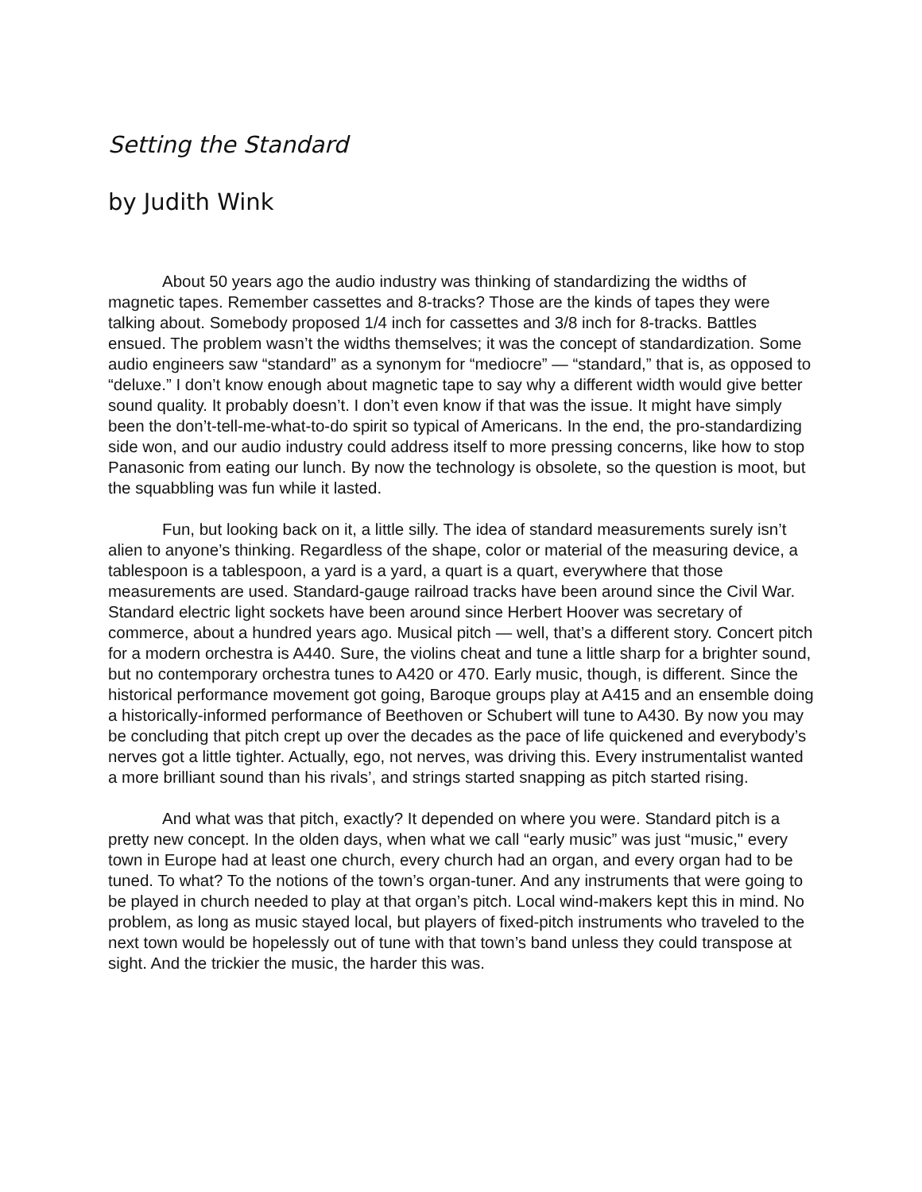Setting the Standard
by Judith Wink
About 50 years ago the audio industry was thinking of standardizing the widths of magnetic tapes. Remember cassettes and 8-tracks? Those are the kinds of tapes they were talking about. Somebody proposed 1/4 inch for cassettes and 3/8 inch for 8-tracks. Battles ensued. The problem wasn’t the widths themselves; it was the concept of standardization. Some audio engineers saw “standard” as a synonym for “mediocre” — “standard,” that is, as opposed to “deluxe.” I don’t know enough about magnetic tape to say why a different width would give better sound quality. It probably doesn’t. I don’t even know if that was the issue. It might have simply been the don’t-tell-me-what-to-do spirit so typical of Americans. In the end, the pro-standardizing side won, and our audio industry could address itself to more pressing concerns, like how to stop Panasonic from eating our lunch. By now the technology is obsolete, so the question is moot, but the squabbling was fun while it lasted.
Fun, but looking back on it, a little silly. The idea of standard measurements surely isn’t alien to anyone’s thinking. Regardless of the shape, color or material of the measuring device, a tablespoon is a tablespoon, a yard is a yard, a quart is a quart, everywhere that those measurements are used. Standard-gauge railroad tracks have been around since the Civil War. Standard electric light sockets have been around since Herbert Hoover was secretary of commerce, about a hundred years ago. Musical pitch — well, that’s a different story. Concert pitch for a modern orchestra is A440. Sure, the violins cheat and tune a little sharp for a brighter sound, but no contemporary orchestra tunes to A420 or 470. Early music, though, is different. Since the historical performance movement got going, Baroque groups play at A415 and an ensemble doing a historically-informed performance of Beethoven or Schubert will tune to A430. By now you may be concluding that pitch crept up over the decades as the pace of life quickened and everybody’s nerves got a little tighter. Actually, ego, not nerves, was driving this. Every instrumentalist wanted a more brilliant sound than his rivals’, and strings started snapping as pitch started rising.
And what was that pitch, exactly? It depended on where you were. Standard pitch is a pretty new concept. In the olden days, when what we call “early music” was just “music," every town in Europe had at least one church, every church had an organ, and every organ had to be tuned. To what? To the notions of the town’s organ-tuner. And any instruments that were going to be played in church needed to play at that organ’s pitch. Local wind-makers kept this in mind. No problem, as long as music stayed local, but players of fixed-pitch instruments who traveled to the next town would be hopelessly out of tune with that town’s band unless they could transpose at sight. And the trickier the music, the harder this was.